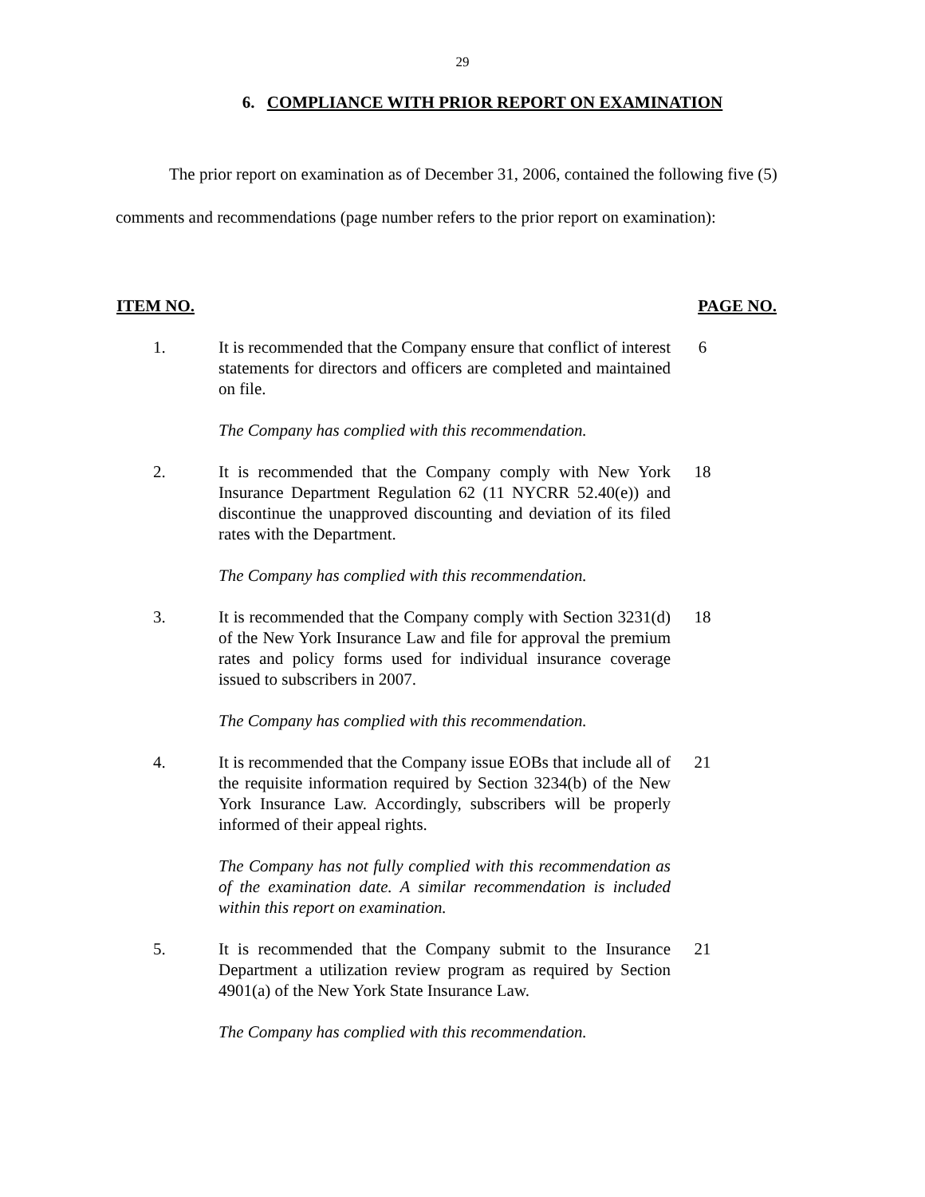29
6. COMPLIANCE WITH PRIOR REPORT ON EXAMINATION
The prior report on examination as of December 31, 2006, contained the following five (5) comments and recommendations (page number refers to the prior report on examination):
ITEM NO. PAGE NO.
1. It is recommended that the Company ensure that conflict of interest statements for directors and officers are completed and maintained on file.
6
The Company has complied with this recommendation.
2. It is recommended that the Company comply with New York Insurance Department Regulation 62 (11 NYCRR 52.40(e)) and discontinue the unapproved discounting and deviation of its filed rates with the Department.
18
The Company has complied with this recommendation.
3. It is recommended that the Company comply with Section 3231(d) of the New York Insurance Law and file for approval the premium rates and policy forms used for individual insurance coverage issued to subscribers in 2007.
18
The Company has complied with this recommendation.
4. It is recommended that the Company issue EOBs that include all of the requisite information required by Section 3234(b) of the New York Insurance Law. Accordingly, subscribers will be properly informed of their appeal rights.
21
The Company has not fully complied with this recommendation as of the examination date. A similar recommendation is included within this report on examination.
5. It is recommended that the Company submit to the Insurance Department a utilization review program as required by Section 4901(a) of the New York State Insurance Law.
21
The Company has complied with this recommendation.